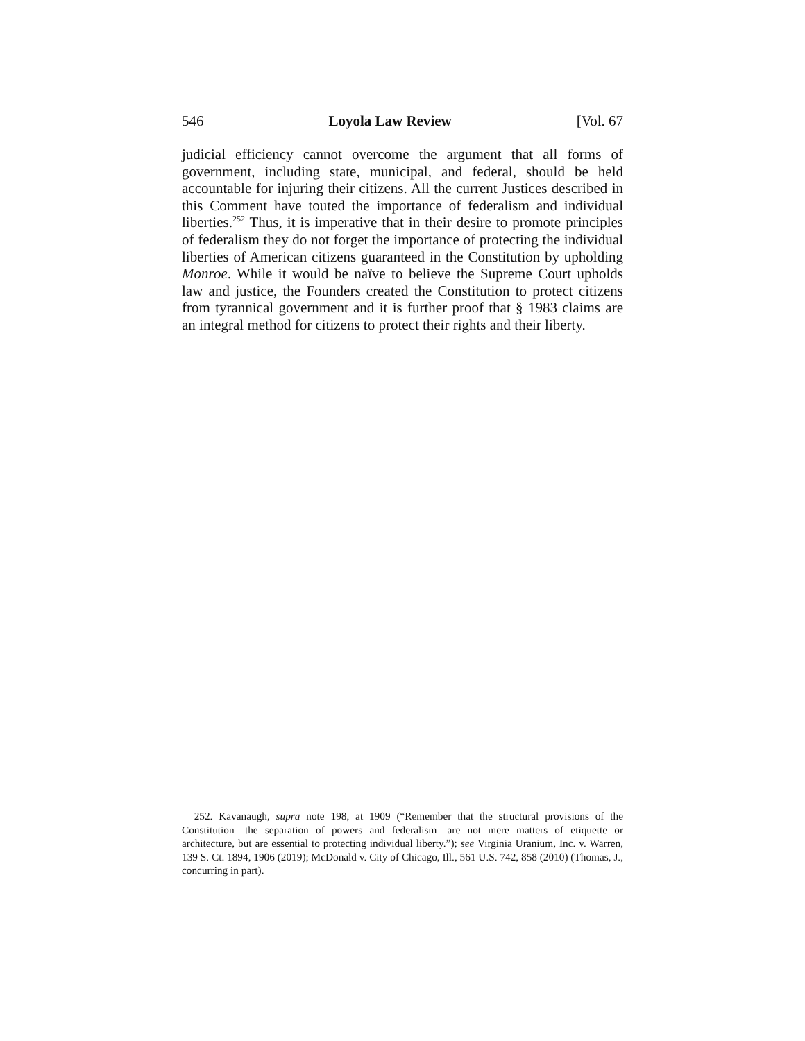546 Loyola Law Review [Vol. 67
judicial efficiency cannot overcome the argument that all forms of government, including state, municipal, and federal, should be held accountable for injuring their citizens. All the current Justices described in this Comment have touted the importance of federalism and individual liberties.<sup>252</sup> Thus, it is imperative that in their desire to promote principles of federalism they do not forget the importance of protecting the individual liberties of American citizens guaranteed in the Constitution by upholding Monroe. While it would be naïve to believe the Supreme Court upholds law and justice, the Founders created the Constitution to protect citizens from tyrannical government and it is further proof that § 1983 claims are an integral method for citizens to protect their rights and their liberty.
252. Kavanaugh, supra note 198, at 1909 (“Remember that the structural provisions of the Constitution—the separation of powers and federalism—are not mere matters of etiquette or architecture, but are essential to protecting individual liberty.”); see Virginia Uranium, Inc. v. Warren, 139 S. Ct. 1894, 1906 (2019); McDonald v. City of Chicago, Ill., 561 U.S. 742, 858 (2010) (Thomas, J., concurring in part).